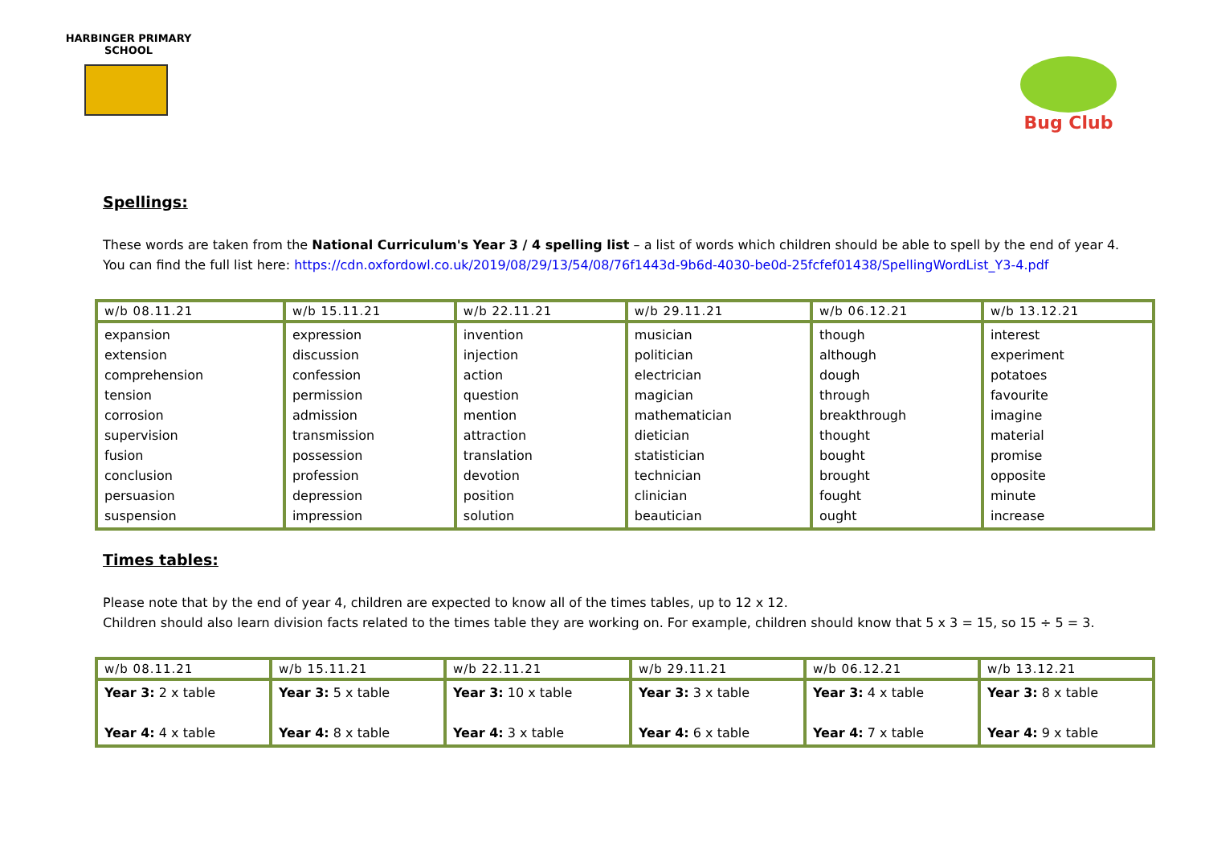HARBINGER PRIMARY SCHOOL
Bug Club
Spellings:
These words are taken from the National Curriculum's Year 3 / 4 spelling list – a list of words which children should be able to spell by the end of year 4.
You can find the full list here: https://cdn.oxfordowl.co.uk/2019/08/29/13/54/08/76f1443d-9b6d-4030-be0d-25fcfef01438/SpellingWordList_Y3-4.pdf
| w/b 08.11.21 | w/b 15.11.21 | w/b 22.11.21 | w/b 29.11.21 | w/b 06.12.21 | w/b 13.12.21 |
| --- | --- | --- | --- | --- | --- |
| expansion extension comprehension tension corrosion supervision fusion conclusion persuasion suspension | expression discussion confession permission admission transmission possession profession depression impression | invention injection action question mention attraction translation devotion position solution | musician politician electrician magician mathematician dietician statistician technician clinician beautician | though although dough through breakthrough thought bought brought fought ought | interest experiment potatoes favourite imagine material promise opposite minute increase |
Times tables:
Please note that by the end of year 4, children are expected to know all of the times tables, up to 12 x 12.
Children should also learn division facts related to the times table they are working on. For example, children should know that 5 x 3 = 15, so 15 ÷ 5 = 3.
| w/b 08.11.21 | w/b 15.11.21 | w/b 22.11.21 | w/b 29.11.21 | w/b 06.12.21 | w/b 13.12.21 |
| --- | --- | --- | --- | --- | --- |
| Year 3: 2 x table Year 4: 4 x table | Year 3: 5 x table Year 4: 8 x table | Year 3: 10 x table Year 4: 3 x table | Year 3: 3 x table Year 4: 6 x table | Year 3: 4 x table Year 4: 7 x table | Year 3: 8 x table Year 4: 9 x table |